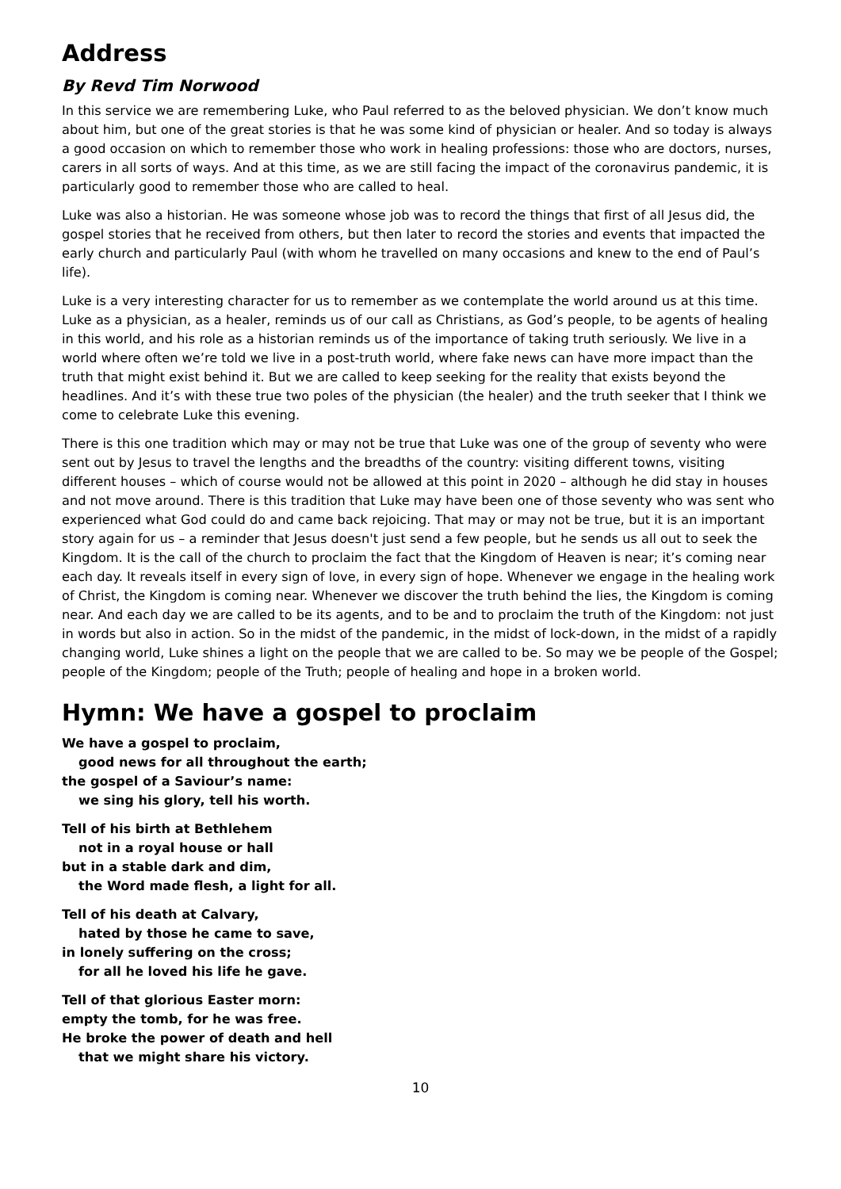Address
By Revd Tim Norwood
In this service we are remembering Luke, who Paul referred to as the beloved physician. We don’t know much about him, but one of the great stories is that he was some kind of physician or healer. And so today is always a good occasion on which to remember those who work in healing professions: those who are doctors, nurses, carers in all sorts of ways. And at this time, as we are still facing the impact of the coronavirus pandemic, it is particularly good to remember those who are called to heal.
Luke was also a historian. He was someone whose job was to record the things that first of all Jesus did, the gospel stories that he received from others, but then later to record the stories and events that impacted the early church and particularly Paul (with whom he travelled on many occasions and knew to the end of Paul’s life).
Luke is a very interesting character for us to remember as we contemplate the world around us at this time. Luke as a physician, as a healer, reminds us of our call as Christians, as God’s people, to be agents of healing in this world, and his role as a historian reminds us of the importance of taking truth seriously. We live in a world where often we’re told we live in a post-truth world, where fake news can have more impact than the truth that might exist behind it. But we are called to keep seeking for the reality that exists beyond the headlines. And it’s with these true two poles of the physician (the healer) and the truth seeker that I think we come to celebrate Luke this evening.
There is this one tradition which may or may not be true that Luke was one of the group of seventy who were sent out by Jesus to travel the lengths and the breadths of the country: visiting different towns, visiting different houses – which of course would not be allowed at this point in 2020 – although he did stay in houses and not move around. There is this tradition that Luke may have been one of those seventy who was sent who experienced what God could do and came back rejoicing. That may or may not be true, but it is an important story again for us – a reminder that Jesus doesn't just send a few people, but he sends us all out to seek the Kingdom. It is the call of the church to proclaim the fact that the Kingdom of Heaven is near; it’s coming near each day. It reveals itself in every sign of love, in every sign of hope. Whenever we engage in the healing work of Christ, the Kingdom is coming near. Whenever we discover the truth behind the lies, the Kingdom is coming near. And each day we are called to be its agents, and to be and to proclaim the truth of the Kingdom: not just in words but also in action. So in the midst of the pandemic, in the midst of lock-down, in the midst of a rapidly changing world, Luke shines a light on the people that we are called to be. So may we be people of the Gospel; people of the Kingdom; people of the Truth; people of healing and hope in a broken world.
Hymn: We have a gospel to proclaim
We have a gospel to proclaim,
good news for all throughout the earth;
the gospel of a Saviour’s name:
we sing his glory, tell his worth.
Tell of his birth at Bethlehem
not in a royal house or hall
but in a stable dark and dim,
the Word made flesh, a light for all.
Tell of his death at Calvary,
hated by those he came to save,
in lonely suffering on the cross;
for all he loved his life he gave.
Tell of that glorious Easter morn:
empty the tomb, for he was free.
He broke the power of death and hell
that we might share his victory.
10